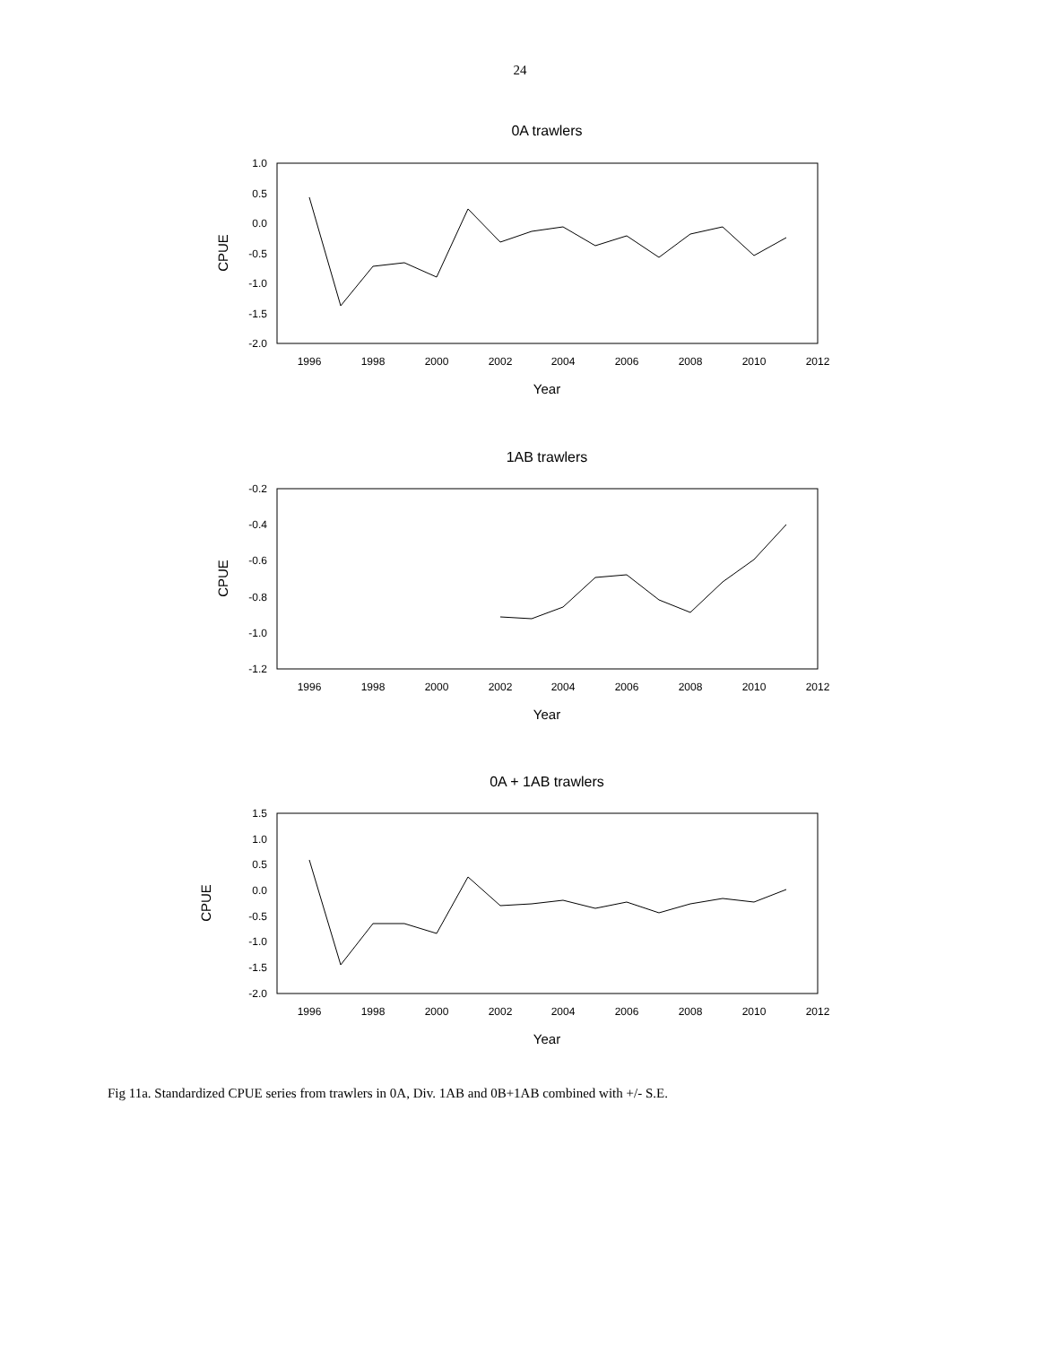24
0A trawlers
1.0
0.5
0.0
-0.5
-1.0
-1.5
-2.0
1996
1998
2000
2002
2004
2006
2008
2010
2012
Year
CPUE
1AB trawlers
-0.2
-0.4
-0.6
-0.8
-1.0
-1.2
1996
1998
2000
2002
2004
2006
2008
2010
2012
Year
CPUE
0A + 1AB trawlers
1.5
1.0
0.5
0.0
-0.5
-1.0
-1.5
-2.0
1996
1998
2000
2002
2004
2006
2008
2010
2012
Year
CPUE
Fig 11a. Standardized CPUE series from trawlers in 0A, Div. 1AB and 0B+1AB combined with +/- S.E.